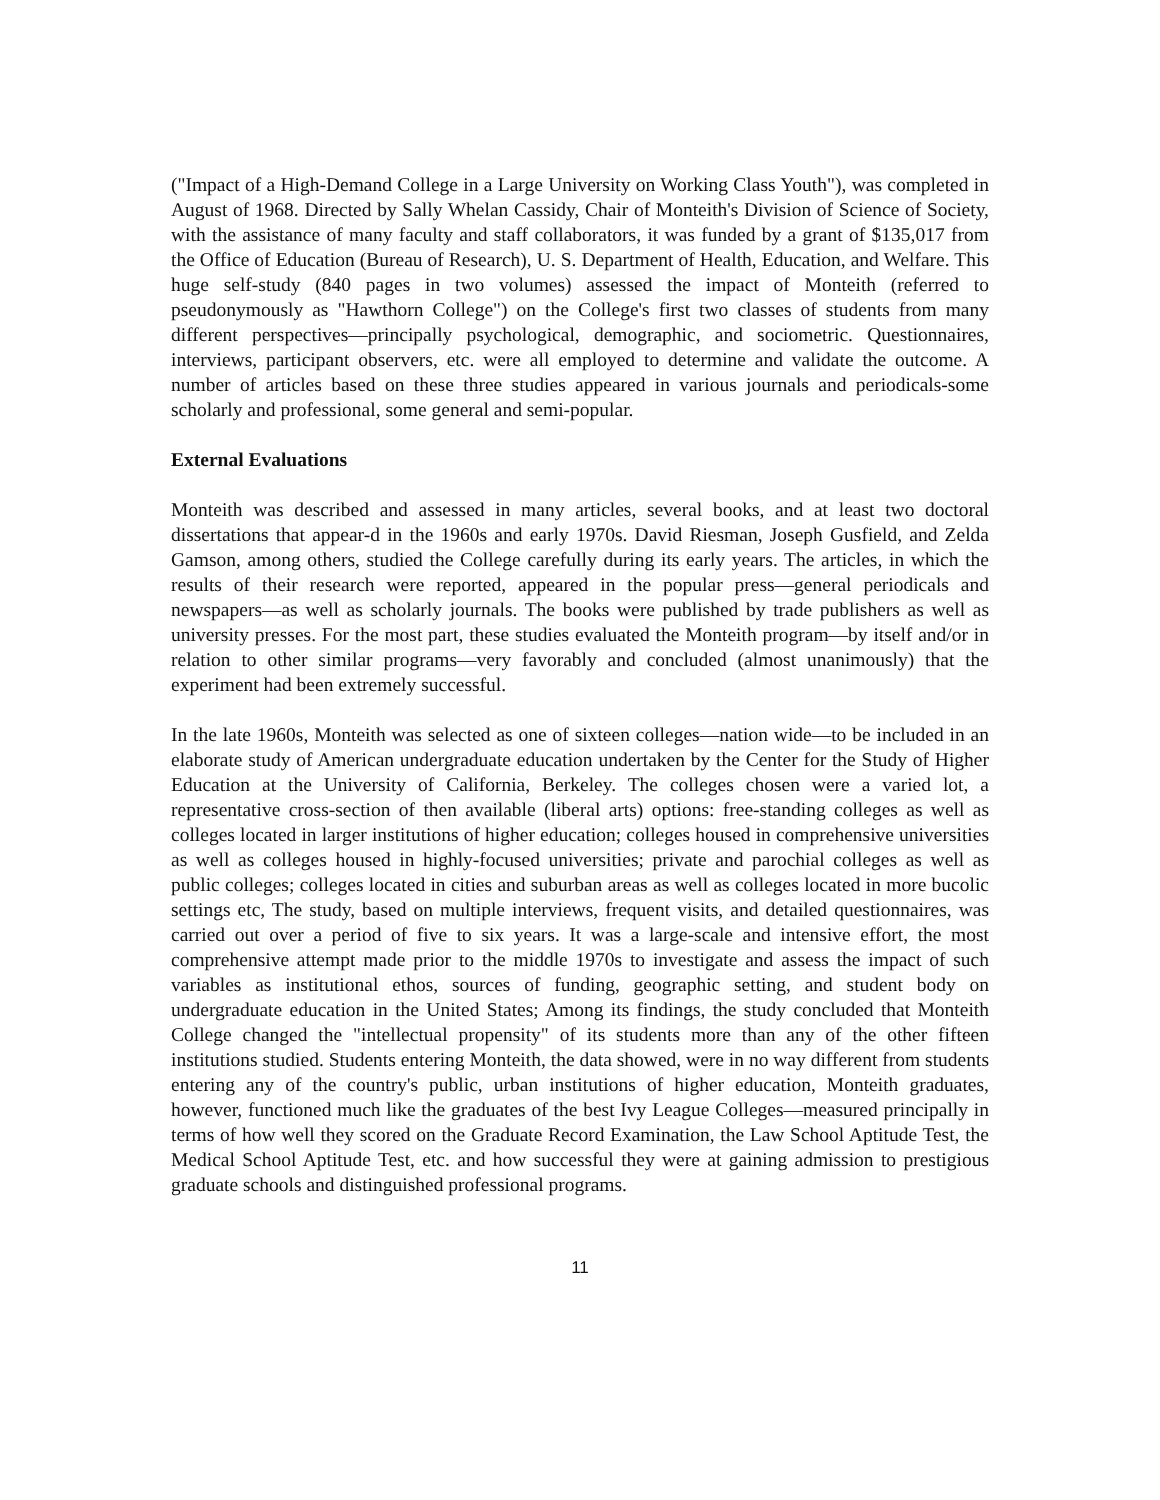("Impact of a High-Demand College in a Large University on Working Class Youth"), was completed in August of 1968. Directed by Sally Whelan Cassidy, Chair of Monteith's Division of Science of Society, with the assistance of many faculty and staff collaborators, it was funded by a grant of $135,017 from the Office of Education (Bureau of Research), U. S. Department of Health, Education, and Welfare. This huge self-study (840 pages in two volumes) assessed the impact of Monteith (referred to pseudonymously as "Hawthorn College") on the College's first two classes of students from many different perspectives—principally psychological, demographic, and sociometric. Questionnaires, interviews, participant observers, etc. were all employed to determine and validate the outcome. A number of articles based on these three studies appeared in various journals and periodicals-some scholarly and professional, some general and semi-popular.
External Evaluations
Monteith was described and assessed in many articles, several books, and at least two doctoral dissertations that appear-d in the 1960s and early 1970s. David Riesman, Joseph Gusfield, and Zelda Gamson, among others, studied the College carefully during its early years. The articles, in which the results of their research were reported, appeared in the popular press—general periodicals and newspapers—as well as scholarly journals. The books were published by trade publishers as well as university presses. For the most part, these studies evaluated the Monteith program—by itself and/or in relation to other similar programs—very favorably and concluded (almost unanimously) that the experiment had been extremely successful.
In the late 1960s, Monteith was selected as one of sixteen colleges—nation wide—to be included in an elaborate study of American undergraduate education undertaken by the Center for the Study of Higher Education at the University of California, Berkeley. The colleges chosen were a varied lot, a representative cross-section of then available (liberal arts) options: free-standing colleges as well as colleges located in larger institutions of higher education; colleges housed in comprehensive universities as well as colleges housed in highly-focused universities; private and parochial colleges as well as public colleges; colleges located in cities and suburban areas as well as colleges located in more bucolic settings etc, The study, based on multiple interviews, frequent visits, and detailed questionnaires, was carried out over a period of five to six years. It was a large-scale and intensive effort, the most comprehensive attempt made prior to the middle 1970s to investigate and assess the impact of such variables as institutional ethos, sources of funding, geographic setting, and student body on undergraduate education in the United States; Among its findings, the study concluded that Monteith College changed the "intellectual propensity" of its students more than any of the other fifteen institutions studied. Students entering Monteith, the data showed, were in no way different from students entering any of the country's public, urban institutions of higher education, Monteith graduates, however, functioned much like the graduates of the best Ivy League Colleges—measured principally in terms of how well they scored on the Graduate Record Examination, the Law School Aptitude Test, the Medical School Aptitude Test, etc. and how successful they were at gaining admission to prestigious graduate schools and distinguished professional programs.
11